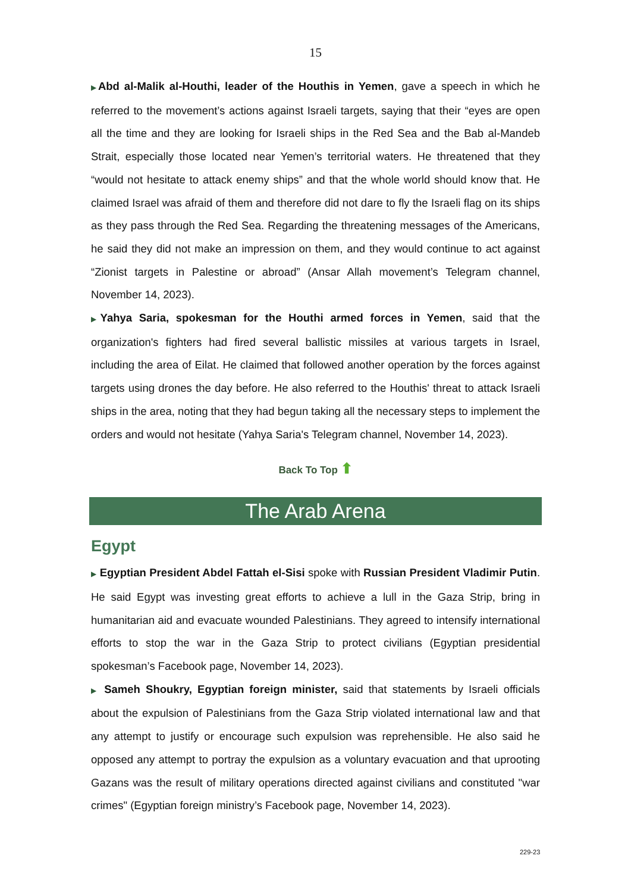15
▶Abd al-Malik al-Houthi, leader of the Houthis in Yemen, gave a speech in which he referred to the movement’s actions against Israeli targets, saying that their “eyes are open all the time and they are looking for Israeli ships in the Red Sea and the Bab al-Mandeb Strait, especially those located near Yemen’s territorial waters. He threatened that they “would not hesitate to attack enemy ships” and that the whole world should know that. He claimed Israel was afraid of them and therefore did not dare to fly the Israeli flag on its ships as they pass through the Red Sea. Regarding the threatening messages of the Americans, he said they did not make an impression on them, and they would continue to act against “Zionist targets in Palestine or abroad” (Ansar Allah movement’s Telegram channel, November 14, 2023).
▶Yahya Saria, spokesman for the Houthi armed forces in Yemen, said that the organization's fighters had fired several ballistic missiles at various targets in Israel, including the area of Eilat. He claimed that followed another operation by the forces against targets using drones the day before. He also referred to the Houthis' threat to attack Israeli ships in the area, noting that they had begun taking all the necessary steps to implement the orders and would not hesitate (Yahya Saria's Telegram channel, November 14, 2023).
Back To Top ⬆
The Arab Arena
Egypt
▶ Egyptian President Abdel Fattah el-Sisi spoke with Russian President Vladimir Putin. He said Egypt was investing great efforts to achieve a lull in the Gaza Strip, bring in humanitarian aid and evacuate wounded Palestinians. They agreed to intensify international efforts to stop the war in the Gaza Strip to protect civilians (Egyptian presidential spokesman’s Facebook page, November 14, 2023).
▶ Sameh Shoukry, Egyptian foreign minister, said that statements by Israeli officials about the expulsion of Palestinians from the Gaza Strip violated international law and that any attempt to justify or encourage such expulsion was reprehensible. He also said he opposed any attempt to portray the expulsion as a voluntary evacuation and that uprooting Gazans was the result of military operations directed against civilians and constituted "war crimes" (Egyptian foreign ministry’s Facebook page, November 14, 2023).
229-23